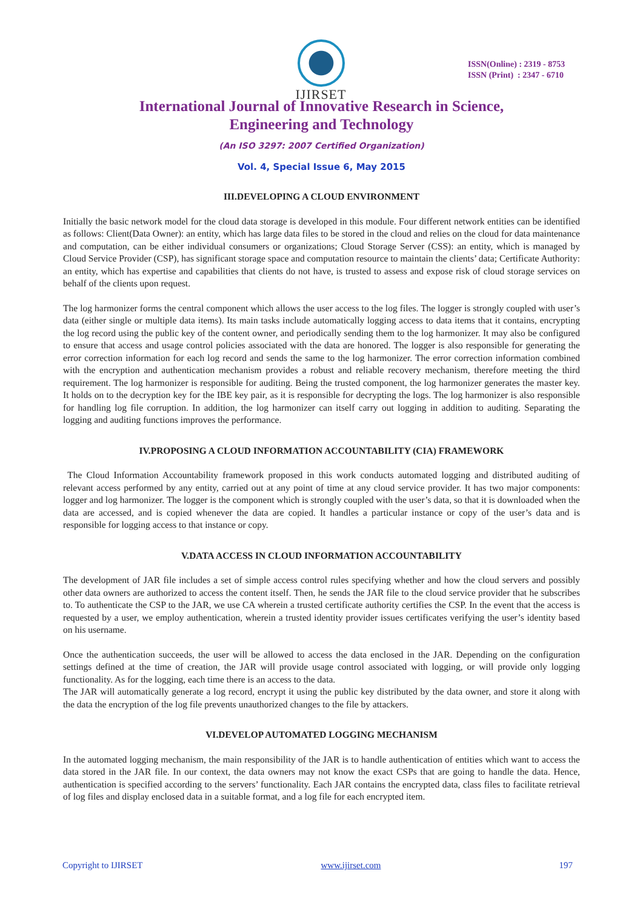IJIRSET
ISSN(Online) : 2319 - 8753
ISSN (Print) : 2347 - 6710
International Journal of Innovative Research in Science,
Engineering and Technology
(An ISO 3297: 2007 Certified Organization)
Vol. 4, Special Issue 6, May 2015
III.DEVELOPING A CLOUD ENVIRONMENT
Initially the basic network model for the cloud data storage is developed in this module. Four different network entities can be identified as follows: Client(Data Owner): an entity, which has large data files to be stored in the cloud and relies on the cloud for data maintenance and computation, can be either individual consumers or organizations; Cloud Storage Server (CSS): an entity, which is managed by Cloud Service Provider (CSP), has significant storage space and computation resource to maintain the clients’ data; Certificate Authority: an entity, which has expertise and capabilities that clients do not have, is trusted to assess and expose risk of cloud storage services on behalf of the clients upon request.
The log harmonizer forms the central component which allows the user access to the log files. The logger is strongly coupled with user’s data (either single or multiple data items). Its main tasks include automatically logging access to data items that it contains, encrypting the log record using the public key of the content owner, and periodically sending them to the log harmonizer. It may also be configured to ensure that access and usage control policies associated with the data are honored. The logger is also responsible for generating the error correction information for each log record and sends the same to the log harmonizer. The error correction information combined with the encryption and authentication mechanism provides a robust and reliable recovery mechanism, therefore meeting the third requirement. The log harmonizer is responsible for auditing. Being the trusted component, the log harmonizer generates the master key. It holds on to the decryption key for the IBE key pair, as it is responsible for decrypting the logs. The log harmonizer is also responsible for handling log file corruption. In addition, the log harmonizer can itself carry out logging in addition to auditing. Separating the logging and auditing functions improves the performance.
IV.PROPOSING A CLOUD INFORMATION ACCOUNTABILITY (CIA) FRAMEWORK
The Cloud Information Accountability framework proposed in this work conducts automated logging and distributed auditing of relevant access performed by any entity, carried out at any point of time at any cloud service provider. It has two major components: logger and log harmonizer. The logger is the component which is strongly coupled with the user’s data, so that it is downloaded when the data are accessed, and is copied whenever the data are copied. It handles a particular instance or copy of the user’s data and is responsible for logging access to that instance or copy.
V.DATA ACCESS IN CLOUD INFORMATION ACCOUNTABILITY
The development of JAR file includes a set of simple access control rules specifying whether and how the cloud servers and possibly other data owners are authorized to access the content itself. Then, he sends the JAR file to the cloud service provider that he subscribes to. To authenticate the CSP to the JAR, we use CA wherein a trusted certificate authority certifies the CSP. In the event that the access is requested by a user, we employ authentication, wherein a trusted identity provider issues certificates verifying the user’s identity based on his username.
Once the authentication succeeds, the user will be allowed to access the data enclosed in the JAR. Depending on the configuration settings defined at the time of creation, the JAR will provide usage control associated with logging, or will provide only logging functionality. As for the logging, each time there is an access to the data.
The JAR will automatically generate a log record, encrypt it using the public key distributed by the data owner, and store it along with the data the encryption of the log file prevents unauthorized changes to the file by attackers.
VI.DEVELOP AUTOMATED LOGGING MECHANISM
In the automated logging mechanism, the main responsibility of the JAR is to handle authentication of entities which want to access the data stored in the JAR file. In our context, the data owners may not know the exact CSPs that are going to handle the data. Hence, authentication is specified according to the servers’ functionality. Each JAR contains the encrypted data, class files to facilitate retrieval of log files and display enclosed data in a suitable format, and a log file for each encrypted item.
Copyright to IJIRSET www.ijirset.com 197